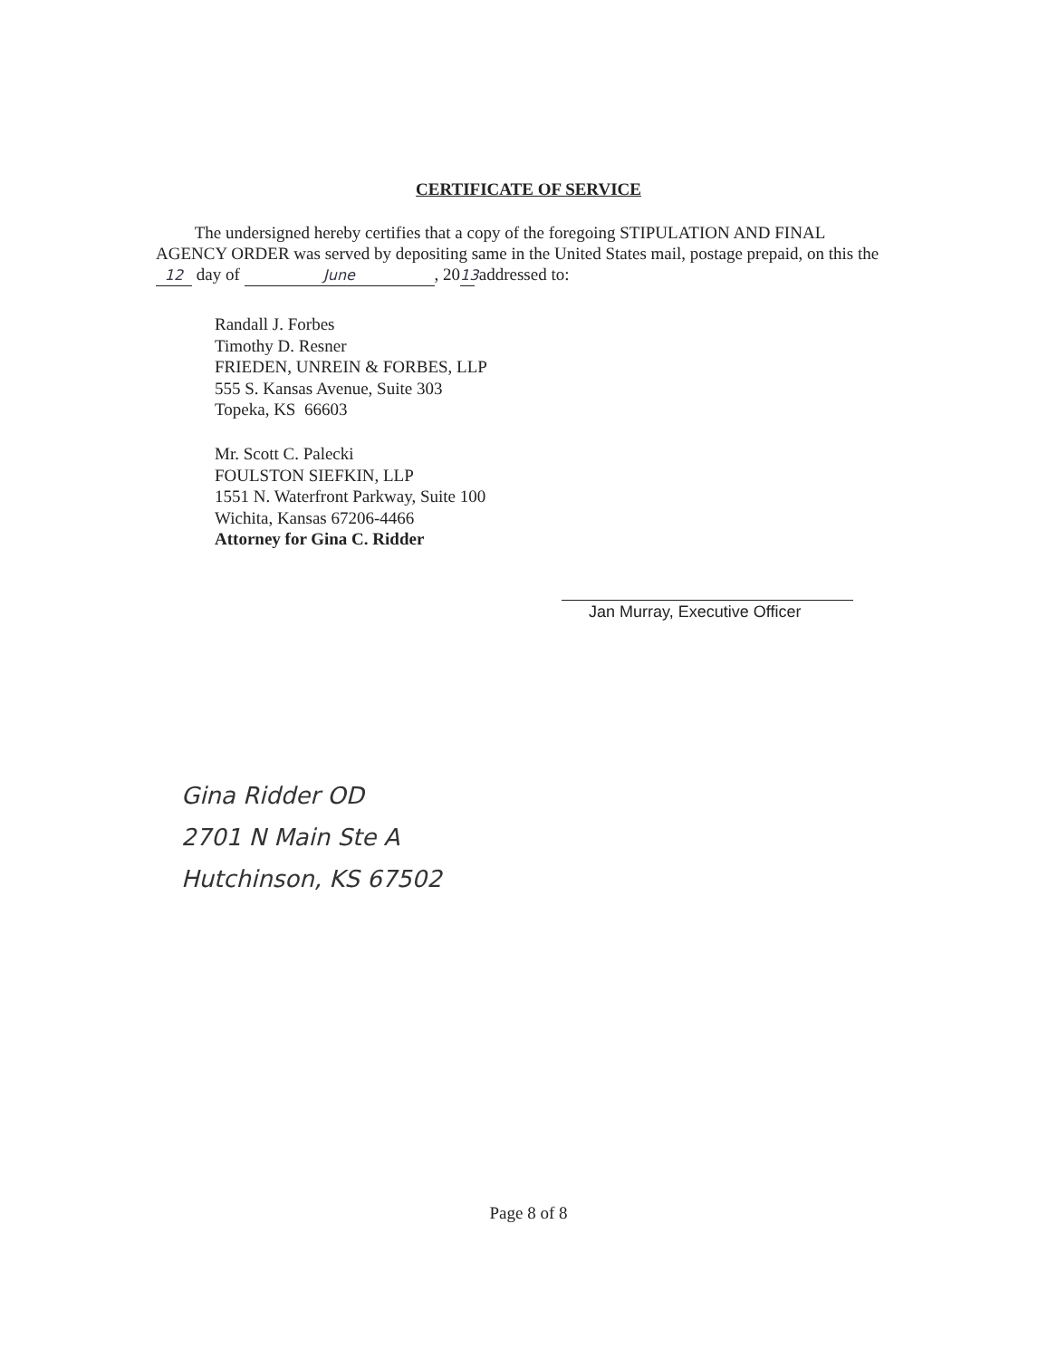CERTIFICATE OF SERVICE
The undersigned hereby certifies that a copy of the foregoing STIPULATION AND FINAL AGENCY ORDER was served by depositing same in the United States mail, postage prepaid, on this the 12 day of June, 20 13 addressed to:
Randall J. Forbes
Timothy D. Resner
FRIEDEN, UNREIN & FORBES, LLP
555 S. Kansas Avenue, Suite 303
Topeka, KS 66603
Mr. Scott C. Palecki
FOULSTON SIEFKIN, LLP
1551 N. Waterfront Parkway, Suite 100
Wichita, Kansas 67206-4466
Attorney for Gina C. Ridder
Jan Murray, Executive Officer
Gina Ridder OD
2701 N Main Ste A
Hutchinson, KS 67502
Page 8 of 8